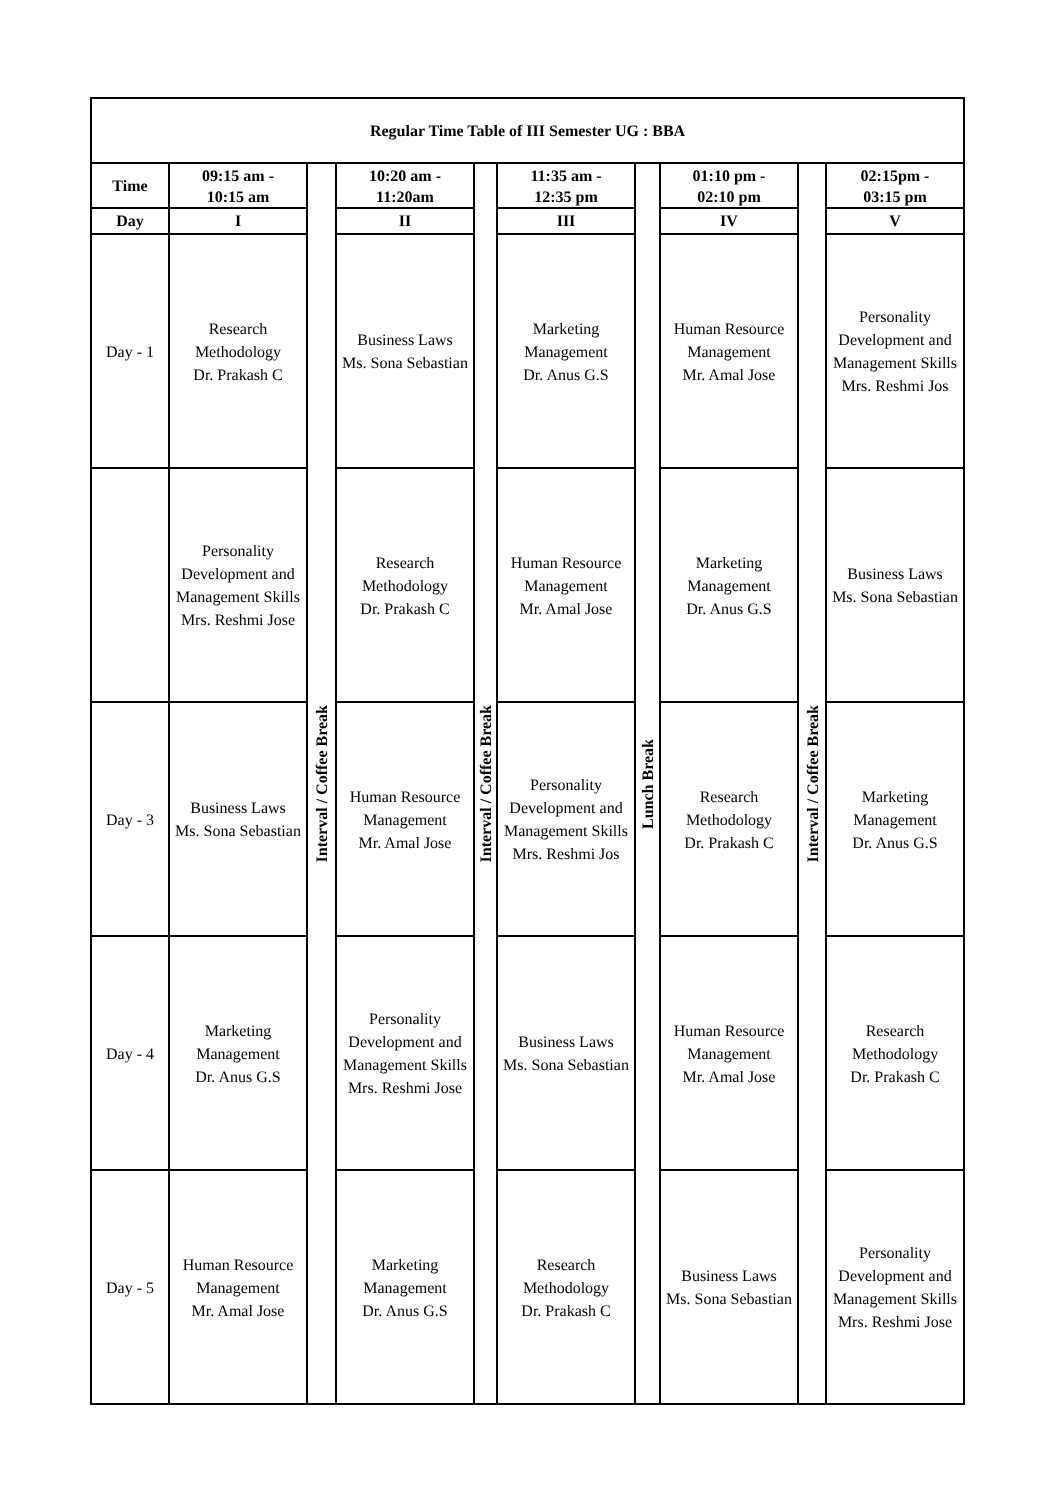| Regular Time Table of III Semester UG : BBA | | | | | | | | | |
| --- | --- | --- | --- | --- | --- | --- | --- | --- | --- |
| Time | 09:15 am - 10:15 am | Interval / Coffee Break | 10:20 am - 11:20am | Interval / Coffee Break | 11:35 am - 12:35 pm | Lunch Break | 01:10 pm - 02:10 pm | Interval / Coffee Break | 02:15pm - 03:15 pm |
| Day | I | | II | | III | | IV | | V |
| Day - 1 | Research Methodology Dr. Prakash C | | Business Laws Ms. Sona Sebastian | | Marketing Management Dr. Anus G.S | | Human Resource Management Mr. Amal Jose | | Personality Development and Management Skills Mrs. Reshmi Jos |
| | Personality Development and Management Skills Mrs. Reshmi Jose | | Research Methodology Dr. Prakash C | | Human Resource Management Mr. Amal Jose | | Marketing Management Dr. Anus G.S | | Business Laws Ms. Sona Sebastian |
| Day - 3 | Business Laws Ms. Sona Sebastian | | Human Resource Management Mr. Amal Jose | | Personality Development and Management Skills Mrs. Reshmi Jos | | Research Methodology Dr. Prakash C | | Marketing Management Dr. Anus G.S |
| Day - 4 | Marketing Management Dr. Anus G.S | | Personality Development and Management Skills Mrs. Reshmi Jose | | Business Laws Ms. Sona Sebastian | | Human Resource Management Mr. Amal Jose | | Research Methodology Dr. Prakash C |
| Day - 5 | Human Resource Management Mr. Amal Jose | | Marketing Management Dr. Anus G.S | | Research Methodology Dr. Prakash C | | Business Laws Ms. Sona Sebastian | | Personality Development and Management Skills Mrs. Reshmi Jose |